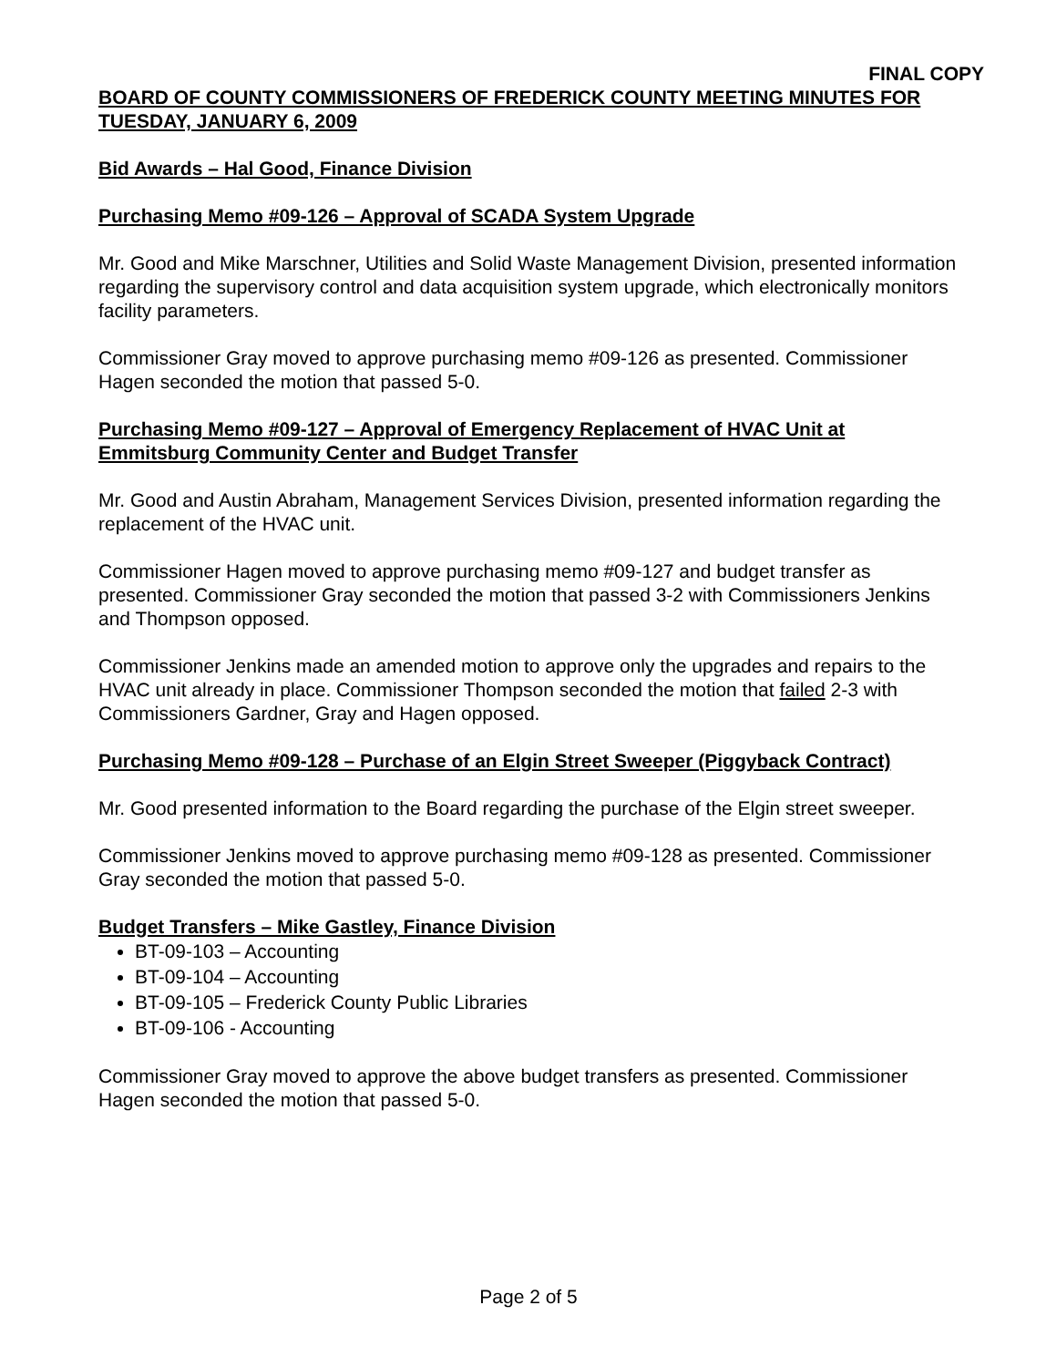FINAL COPY
BOARD OF COUNTY COMMISSIONERS OF FREDERICK COUNTY MEETING MINUTES FOR TUESDAY, JANUARY 6, 2009
Bid Awards – Hal Good, Finance Division
Purchasing Memo #09-126 – Approval of SCADA System Upgrade
Mr. Good and Mike Marschner, Utilities and Solid Waste Management Division, presented information regarding the supervisory control and data acquisition system upgrade, which electronically monitors facility parameters.
Commissioner Gray moved to approve purchasing memo #09-126 as presented. Commissioner Hagen seconded the motion that passed 5-0.
Purchasing Memo #09-127 – Approval of Emergency Replacement of HVAC Unit at Emmitsburg Community Center and Budget Transfer
Mr. Good and Austin Abraham, Management Services Division, presented information regarding the replacement of the HVAC unit.
Commissioner Hagen moved to approve purchasing memo #09-127 and budget transfer as presented. Commissioner Gray seconded the motion that passed 3-2 with Commissioners Jenkins and Thompson opposed.
Commissioner Jenkins made an amended motion to approve only the upgrades and repairs to the HVAC unit already in place. Commissioner Thompson seconded the motion that failed 2-3 with Commissioners Gardner, Gray and Hagen opposed.
Purchasing Memo #09-128 – Purchase of an Elgin Street Sweeper (Piggyback Contract)
Mr. Good presented information to the Board regarding the purchase of the Elgin street sweeper.
Commissioner Jenkins moved to approve purchasing memo #09-128 as presented. Commissioner Gray seconded the motion that passed 5-0.
Budget Transfers – Mike Gastley, Finance Division
BT-09-103 – Accounting
BT-09-104 – Accounting
BT-09-105 – Frederick County Public Libraries
BT-09-106 - Accounting
Commissioner Gray moved to approve the above budget transfers as presented. Commissioner Hagen seconded the motion that passed 5-0.
Page 2 of 5